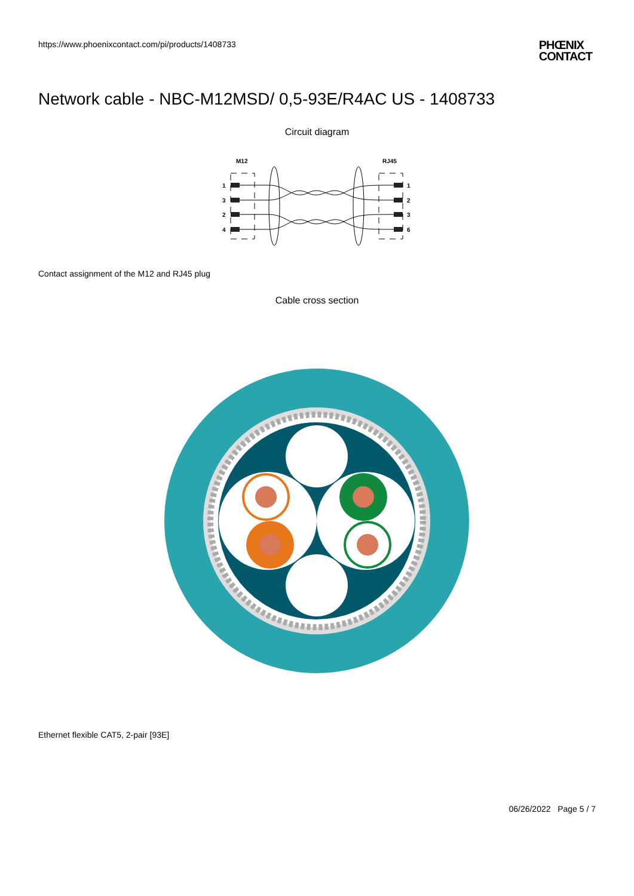https://www.phoenixcontact.com/pi/products/1408733
PHŒNIX
CONTACT
Network cable - NBC-M12MSD/ 0,5-93E/R4AC US - 1408733
Circuit diagram
M12
RJ45
1
3
2
4
1
2
3
6
Contact assignment of the M12 and RJ45 plug
Cable cross section
Ethernet flexible CAT5, 2-pair [93E]
06/26/2022 Page 5 / 7